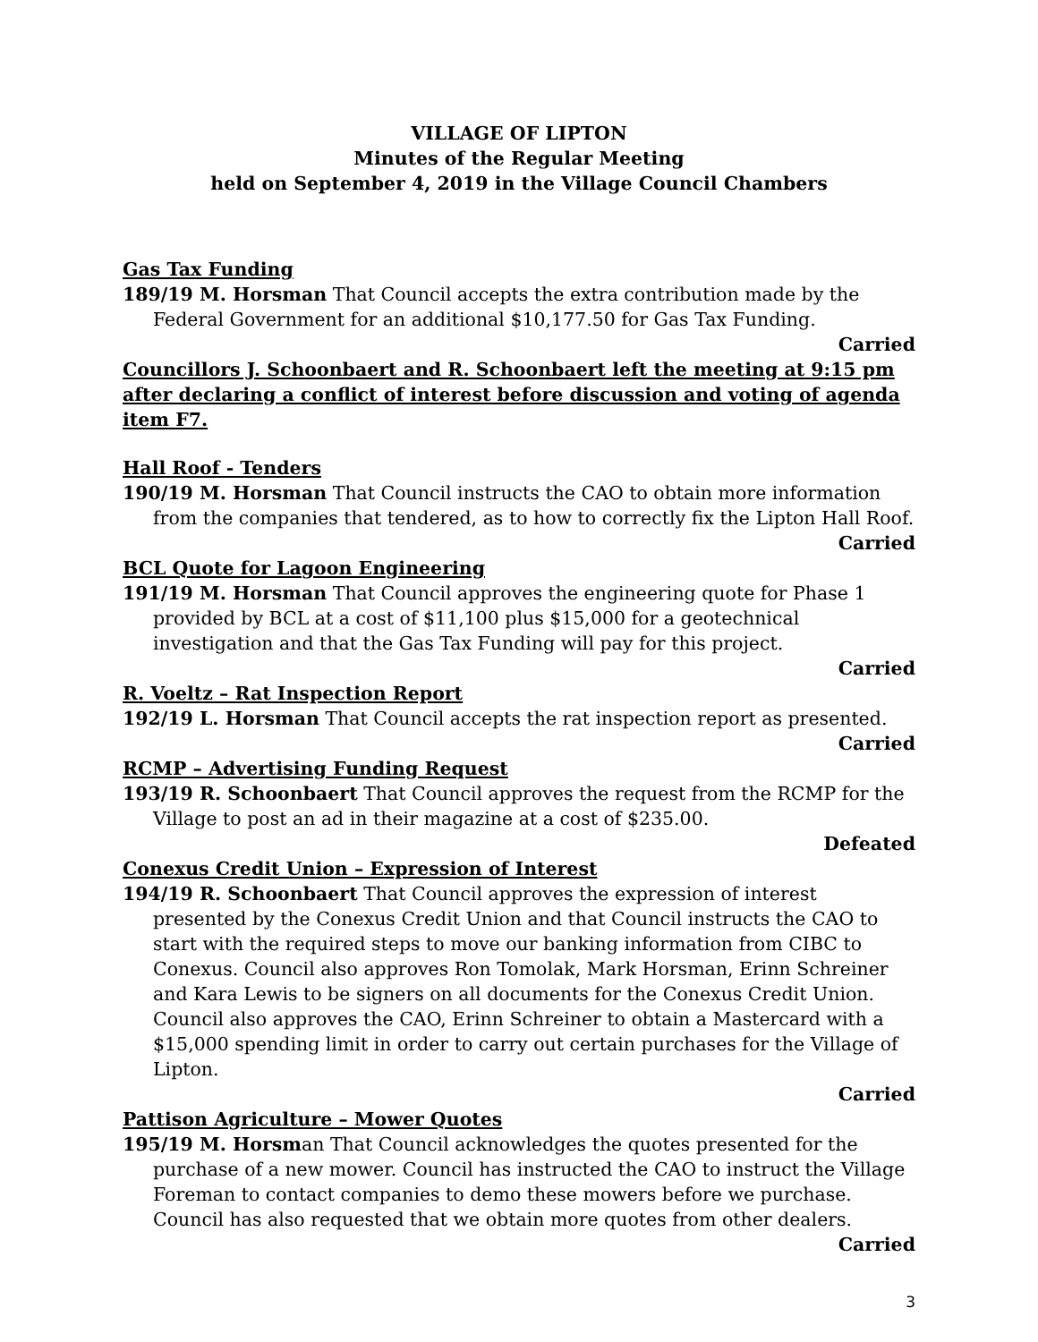VILLAGE OF LIPTON
Minutes of the Regular Meeting
held on September 4, 2019 in the Village Council Chambers
Gas Tax Funding
189/19 M. Horsman That Council accepts the extra contribution made by the Federal Government for an additional $10,177.50 for Gas Tax Funding.
Carried
Councillors J. Schoonbaert and R. Schoonbaert left the meeting at 9:15 pm after declaring a conflict of interest before discussion and voting of agenda item F7.
Hall Roof - Tenders
190/19 M. Horsman That Council instructs the CAO to obtain more information from the companies that tendered, as to how to correctly fix the Lipton Hall Roof.
Carried
BCL Quote for Lagoon Engineering
191/19 M. Horsman That Council approves the engineering quote for Phase 1 provided by BCL at a cost of $11,100 plus $15,000 for a geotechnical investigation and that the Gas Tax Funding will pay for this project.
Carried
R. Voeltz – Rat Inspection Report
192/19 L. Horsman That Council accepts the rat inspection report as presented.
Carried
RCMP – Advertising Funding Request
193/19 R. Schoonbaert That Council approves the request from the RCMP for the Village to post an ad in their magazine at a cost of $235.00.
Defeated
Conexus Credit Union – Expression of Interest
194/19 R. Schoonbaert That Council approves the expression of interest presented by the Conexus Credit Union and that Council instructs the CAO to start with the required steps to move our banking information from CIBC to Conexus. Council also approves Ron Tomolak, Mark Horsman, Erinn Schreiner and Kara Lewis to be signers on all documents for the Conexus Credit Union. Council also approves the CAO, Erinn Schreiner to obtain a Mastercard with a $15,000 spending limit in order to carry out certain purchases for the Village of Lipton.
Carried
Pattison Agriculture – Mower Quotes
195/19 M. Horsman That Council acknowledges the quotes presented for the purchase of a new mower. Council has instructed the CAO to instruct the Village Foreman to contact companies to demo these mowers before we purchase. Council has also requested that we obtain more quotes from other dealers.
Carried
3